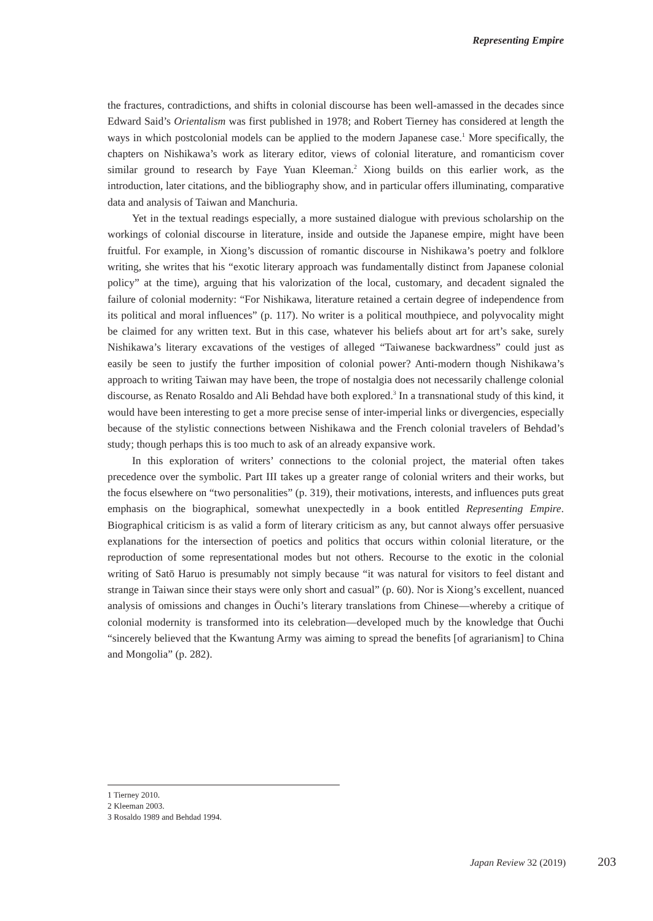Representing Empire
the fractures, contradictions, and shifts in colonial discourse has been well-amassed in the decades since Edward Said’s Orientalism was first published in 1978; and Robert Tierney has considered at length the ways in which postcolonial models can be applied to the modern Japanese case.<sup>1</sup> More specifically, the chapters on Nishikawa’s work as literary editor, views of colonial literature, and romanticism cover similar ground to research by Faye Yuan Kleeman.<sup>2</sup> Xiong builds on this earlier work, as the introduction, later citations, and the bibliography show, and in particular offers illuminating, comparative data and analysis of Taiwan and Manchuria.
Yet in the textual readings especially, a more sustained dialogue with previous scholarship on the workings of colonial discourse in literature, inside and outside the Japanese empire, might have been fruitful. For example, in Xiong’s discussion of romantic discourse in Nishikawa’s poetry and folklore writing, she writes that his “exotic literary approach was fundamentally distinct from Japanese colonial policy” at the time), arguing that his valorization of the local, customary, and decadent signaled the failure of colonial modernity: “For Nishikawa, literature retained a certain degree of independence from its political and moral influences” (p. 117). No writer is a political mouthpiece, and polyvocality might be claimed for any written text. But in this case, whatever his beliefs about art for art’s sake, surely Nishikawa’s literary excavations of the vestiges of alleged “Taiwanese backwardness” could just as easily be seen to justify the further imposition of colonial power? Anti-modern though Nishikawa’s approach to writing Taiwan may have been, the trope of nostalgia does not necessarily challenge colonial discourse, as Renato Rosaldo and Ali Behdad have both explored.<sup>3</sup> In a transnational study of this kind, it would have been interesting to get a more precise sense of inter-imperial links or divergencies, especially because of the stylistic connections between Nishikawa and the French colonial travelers of Behdad’s study; though perhaps this is too much to ask of an already expansive work.
In this exploration of writers’ connections to the colonial project, the material often takes precedence over the symbolic. Part III takes up a greater range of colonial writers and their works, but the focus elsewhere on “two personalities” (p. 319), their motivations, interests, and influences puts great emphasis on the biographical, somewhat unexpectedly in a book entitled Representing Empire. Biographical criticism is as valid a form of literary criticism as any, but cannot always offer persuasive explanations for the intersection of poetics and politics that occurs within colonial literature, or the reproduction of some representational modes but not others. Recourse to the exotic in the colonial writing of Satō Haruo is presumably not simply because “it was natural for visitors to feel distant and strange in Taiwan since their stays were only short and casual” (p. 60). Nor is Xiong’s excellent, nuanced analysis of omissions and changes in Ōuchi’s literary translations from Chinese—whereby a critique of colonial modernity is transformed into its celebration—developed much by the knowledge that Ōuchi “sincerely believed that the Kwantung Army was aiming to spread the benefits [of agrarianism] to China and Mongolia” (p. 282).
1 Tierney 2010.
2 Kleeman 2003.
3 Rosaldo 1989 and Behdad 1994.
Japan Review 32 (2019) 203